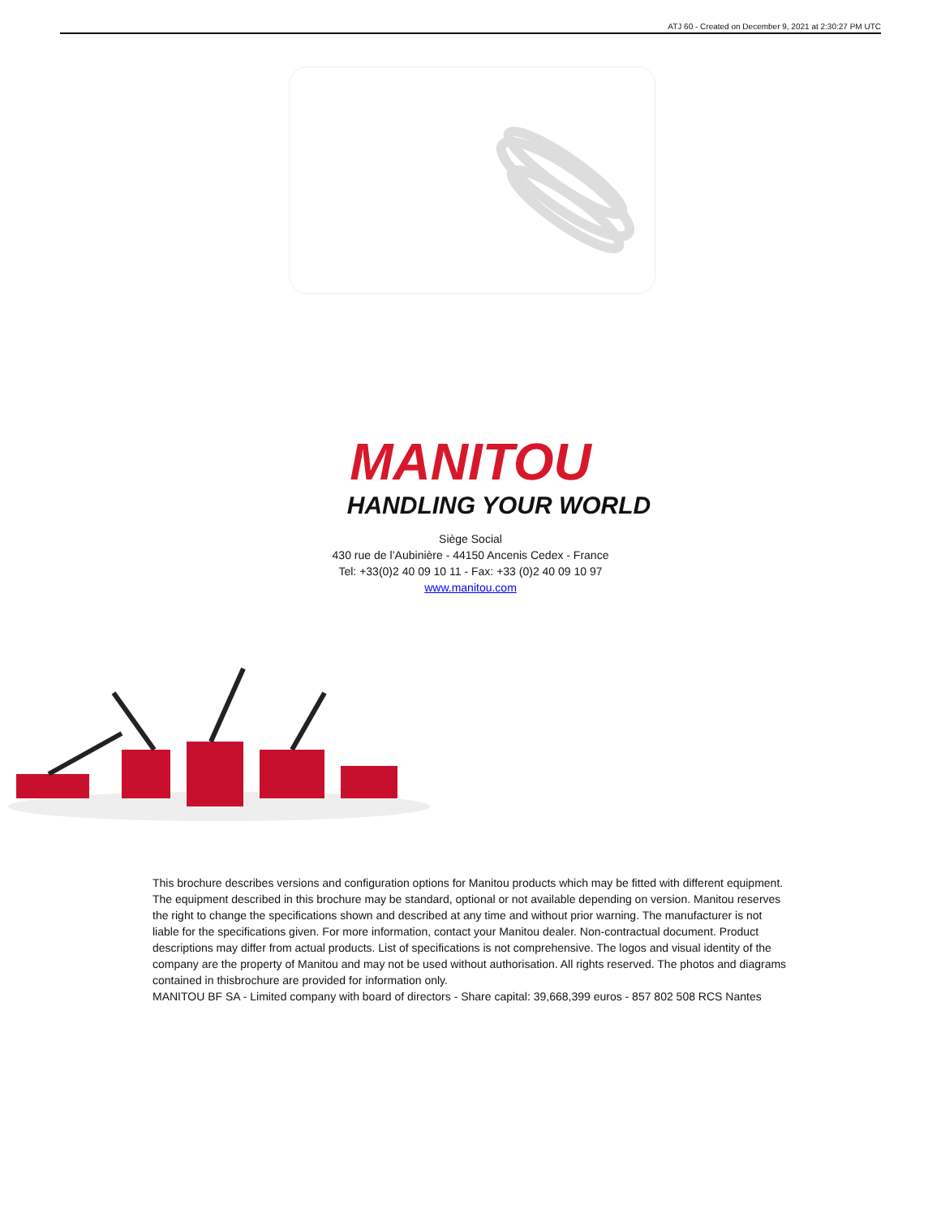ATJ 60 - Created on December 9, 2021 at 2:30:27 PM UTC
MANITOU
HANDLING YOUR WORLD
Siège Social
430 rue de l’Aubinière - 44150 Ancenis Cedex - France
Tel: +33(0)2 40 09 10 11 - Fax: +33 (0)2 40 09 10 97
www.manitou.com
This brochure describes versions and configuration options for Manitou products which may be fitted with different equipment. The equipment described in this brochure may be standard, optional or not available depending on version. Manitou reserves the right to change the specifications shown and described at any time and without prior warning. The manufacturer is not liable for the specifications given. For more information, contact your Manitou dealer. Non-contractual document. Product descriptions may differ from actual products. List of specifications is not comprehensive. The logos and visual identity of the company are the property of Manitou and may not be used without authorisation. All rights reserved. The photos and diagrams contained in thisbrochure are provided for information only.
MANITOU BF SA - Limited company with board of directors - Share capital: 39,668,399 euros - 857 802 508 RCS Nantes